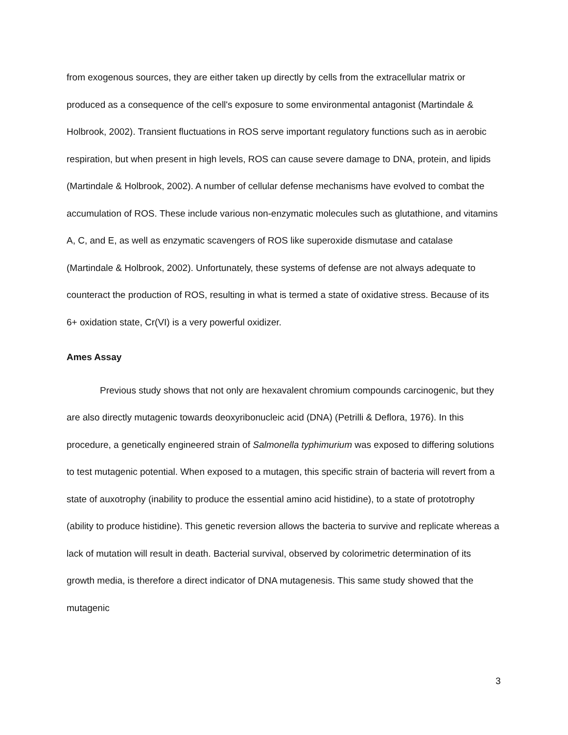from exogenous sources, they are either taken up directly by cells from the extracellular matrix or produced as a consequence of the cell's exposure to some environmental antagonist (Martindale & Holbrook, 2002). Transient fluctuations in ROS serve important regulatory functions such as in aerobic respiration, but when present in high levels, ROS can cause severe damage to DNA, protein, and lipids (Martindale & Holbrook, 2002). A number of cellular defense mechanisms have evolved to combat the accumulation of ROS. These include various non-enzymatic molecules such as glutathione, and vitamins A, C, and E, as well as enzymatic scavengers of ROS like superoxide dismutase and catalase (Martindale & Holbrook, 2002). Unfortunately, these systems of defense are not always adequate to counteract the production of ROS, resulting in what is termed a state of oxidative stress. Because of its 6+ oxidation state, Cr(VI) is a very powerful oxidizer.
Ames Assay
Previous study shows that not only are hexavalent chromium compounds carcinogenic, but they are also directly mutagenic towards deoxyribonucleic acid (DNA) (Petrilli & Deflora, 1976). In this procedure, a genetically engineered strain of Salmonella typhimurium was exposed to differing solutions to test mutagenic potential. When exposed to a mutagen, this specific strain of bacteria will revert from a state of auxotrophy (inability to produce the essential amino acid histidine), to a state of prototrophy (ability to produce histidine). This genetic reversion allows the bacteria to survive and replicate whereas a lack of mutation will result in death. Bacterial survival, observed by colorimetric determination of its growth media, is therefore a direct indicator of DNA mutagenesis. This same study showed that the mutagenic
3